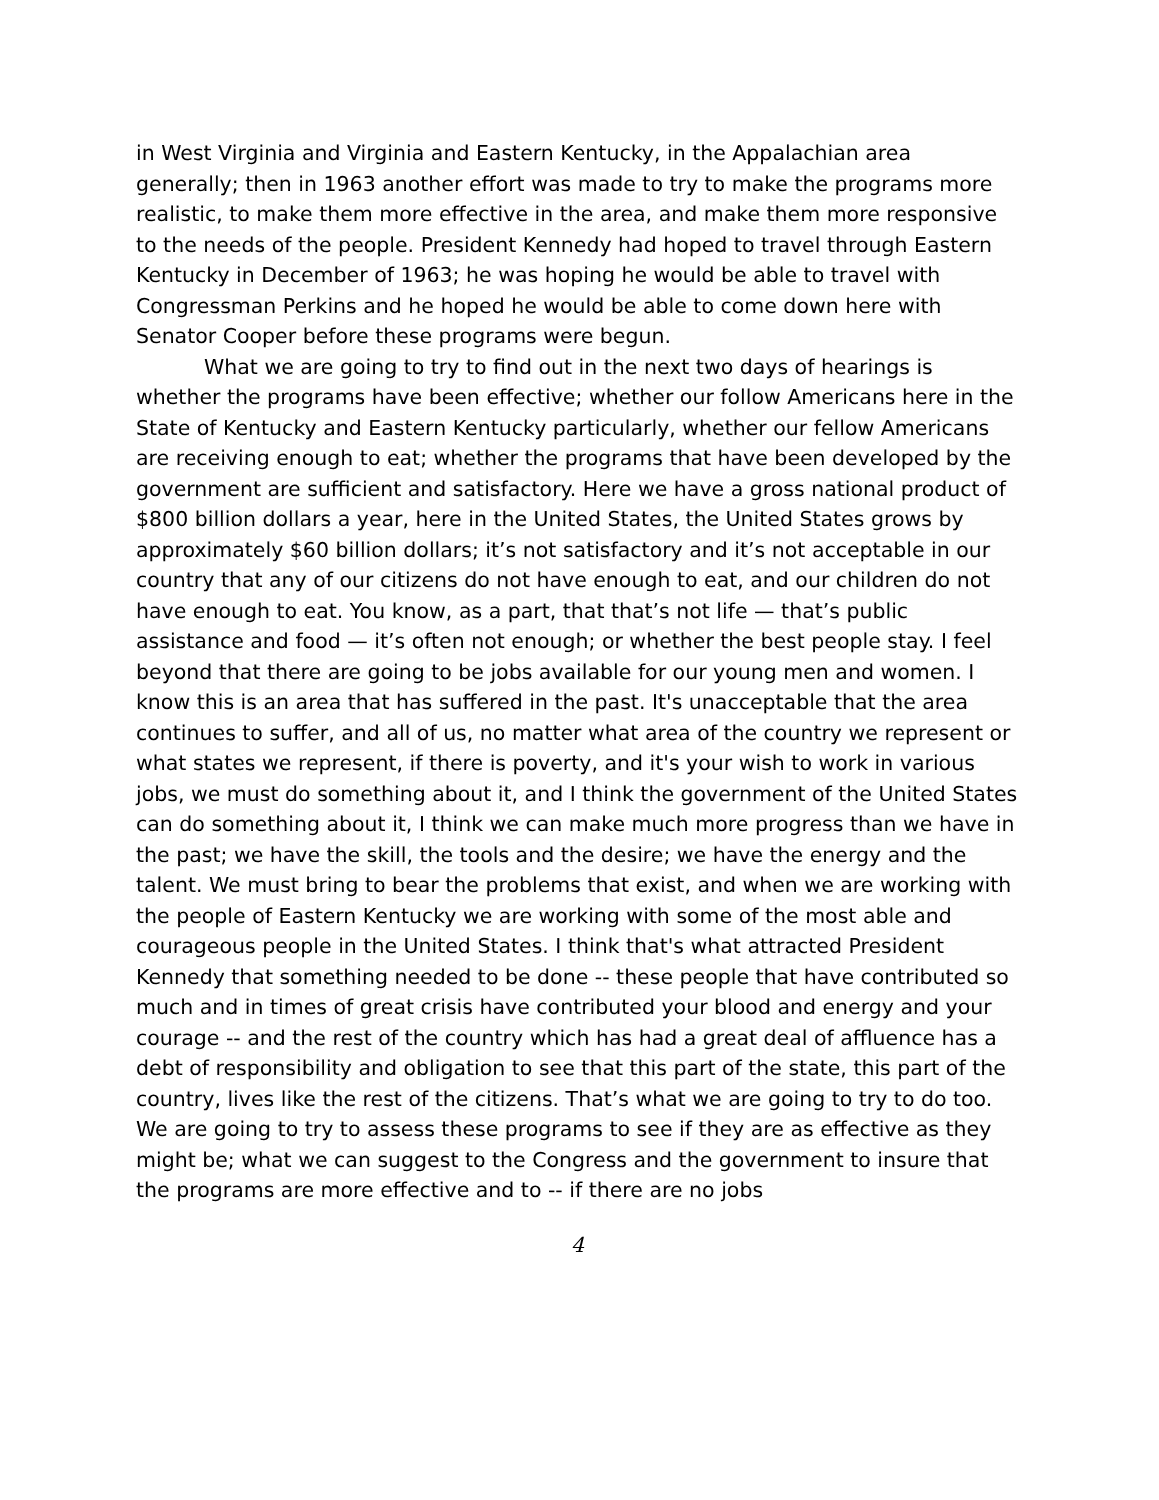in West Virginia and Virginia and Eastern Kentucky, in the Appalachian area generally; then in 1963 another effort was made to try to make the programs more realistic, to make them more effective in the area, and make them more responsive to the needs of the people. President Kennedy had hoped to travel through Eastern Kentucky in December of 1963; he was hoping he would be able to travel with Congressman Perkins and he hoped he would be able to come down here with Senator Cooper before these programs were begun.
What we are going to try to find out in the next two days of hearings is whether the programs have been effective; whether our follow Americans here in the State of Kentucky and Eastern Kentucky particularly, whether our fellow Americans are receiving enough to eat; whether the programs that have been developed by the government are sufficient and satisfactory. Here we have a gross national product of $800 billion dollars a year, here in the United States, the United States grows by approximately $60 billion dollars; it’s not satisfactory and it’s not acceptable in our country that any of our citizens do not have enough to eat, and our children do not have enough to eat. You know, as a part, that that’s not life — that’s public assistance and food — it’s often not enough; or whether the best people stay. I feel beyond that there are going to be jobs available for our young men and women. I know this is an area that has suffered in the past. It's unacceptable that the area continues to suffer, and all of us, no matter what area of the country we represent or what states we represent, if there is poverty, and it's your wish to work in various jobs, we must do something about it, and I think the government of the United States can do something about it, I think we can make much more progress than we have in the past; we have the skill, the tools and the desire; we have the energy and the talent. We must bring to bear the problems that exist, and when we are working with the people of Eastern Kentucky we are working with some of the most able and courageous people in the United States. I think that's what attracted President Kennedy that something needed to be done -- these people that have contributed so much and in times of great crisis have contributed your blood and energy and your courage -- and the rest of the country which has had a great deal of affluence has a debt of responsibility and obligation to see that this part of the state, this part of the country, lives like the rest of the citizens. That’s what we are going to try to do too. We are going to try to assess these programs to see if they are as effective as they might be; what we can suggest to the Congress and the government to insure that the programs are more effective and to -- if there are no jobs
4